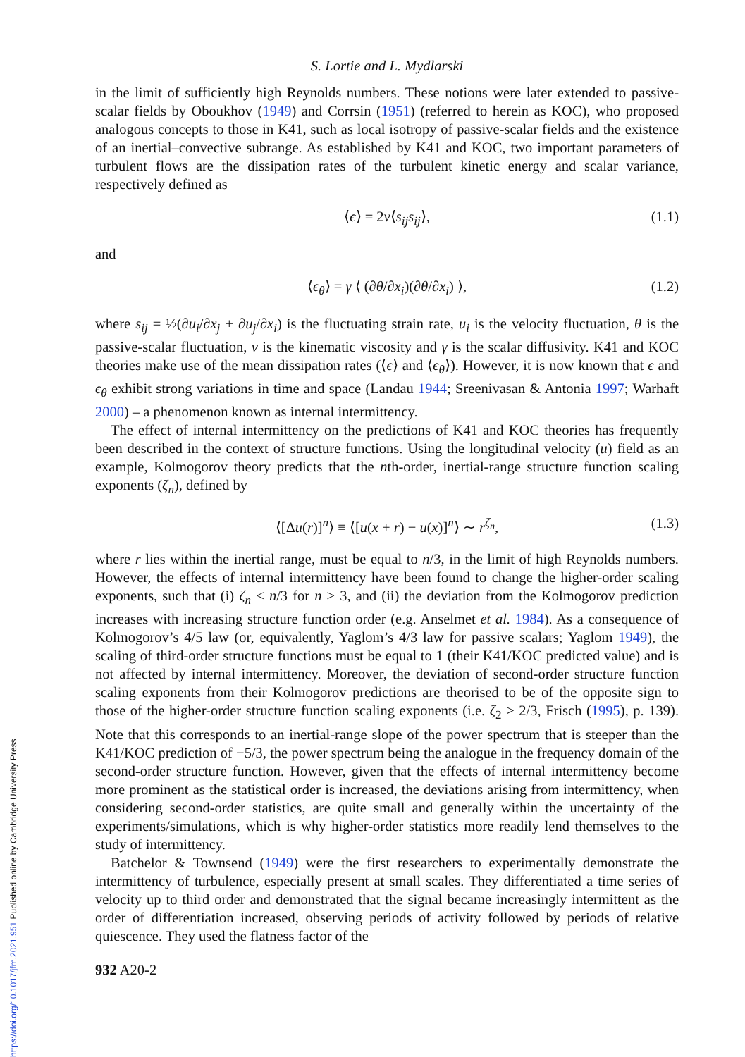S. Lortie and L. Mydlarski
in the limit of sufficiently high Reynolds numbers. These notions were later extended to passive-scalar fields by Oboukhov (1949) and Corrsin (1951) (referred to herein as KOC), who proposed analogous concepts to those in K41, such as local isotropy of passive-scalar fields and the existence of an inertial–convective subrange. As established by K41 and KOC, two important parameters of turbulent flows are the dissipation rates of the turbulent kinetic energy and scalar variance, respectively defined as
⟨ϵ⟩ = 2ν⟨s<sub>ij</sub>s<sub>ij</sub>⟩, (1.1)
and
⟨ϵ<sub>θ</sub>⟩ = γ ⟨ (∂θ/∂x<sub>i</sub>)(∂θ/∂x<sub>i</sub>) ⟩, (1.2)
where s<sub>ij</sub> = ½(∂u<sub>i</sub>/∂x<sub>j</sub> + ∂u<sub>j</sub>/∂x<sub>i</sub>) is the fluctuating strain rate, u<sub>i</sub> is the velocity fluctuation, θ is the passive-scalar fluctuation, ν is the kinematic viscosity and γ is the scalar diffusivity. K41 and KOC theories make use of the mean dissipation rates (⟨ϵ⟩ and ⟨ϵ<sub>θ</sub>⟩). However, it is now known that ϵ and ϵ<sub>θ</sub> exhibit strong variations in time and space (Landau 1944; Sreenivasan & Antonia 1997; Warhaft 2000) – a phenomenon known as internal intermittency.
The effect of internal intermittency on the predictions of K41 and KOC theories has frequently been described in the context of structure functions. Using the longitudinal velocity (u) field as an example, Kolmogorov theory predicts that the nth-order, inertial-range structure function scaling exponents (ζ<sub>n</sub>), defined by
⟨[Δu(r)]<sup>n</sup>⟩ ≡ ⟨[u(x + r) − u(x)]<sup>n</sup>⟩ ∼ r<sup>ζ<sub>n</sub></sup>, (1.3)
where r lies within the inertial range, must be equal to n/3, in the limit of high Reynolds numbers. However, the effects of internal intermittency have been found to change the higher-order scaling exponents, such that (i) ζ<sub>n</sub> < n/3 for n > 3, and (ii) the deviation from the Kolmogorov prediction increases with increasing structure function order (e.g. Anselmet et al. 1984). As a consequence of Kolmogorov’s 4/5 law (or, equivalently, Yaglom’s 4/3 law for passive scalars; Yaglom 1949), the scaling of third-order structure functions must be equal to 1 (their K41/KOC predicted value) and is not affected by internal intermittency. Moreover, the deviation of second-order structure function scaling exponents from their Kolmogorov predictions are theorised to be of the opposite sign to those of the higher-order structure function scaling exponents (i.e. ζ<sub>2</sub> > 2/3, Frisch (1995), p. 139). Note that this corresponds to an inertial-range slope of the power spectrum that is steeper than the K41/KOC prediction of −5/3, the power spectrum being the analogue in the frequency domain of the second-order structure function. However, given that the effects of internal intermittency become more prominent as the statistical order is increased, the deviations arising from intermittency, when considering second-order statistics, are quite small and generally within the uncertainty of the experiments/simulations, which is why higher-order statistics more readily lend themselves to the study of intermittency.
Batchelor & Townsend (1949) were the first researchers to experimentally demonstrate the intermittency of turbulence, especially present at small scales. They differentiated a time series of velocity up to third order and demonstrated that the signal became increasingly intermittent as the order of differentiation increased, observing periods of activity followed by periods of relative quiescence. They used the flatness factor of the
932 A20-2
https://doi.org/10.1017/jfm.2021.951 Published online by Cambridge University Press